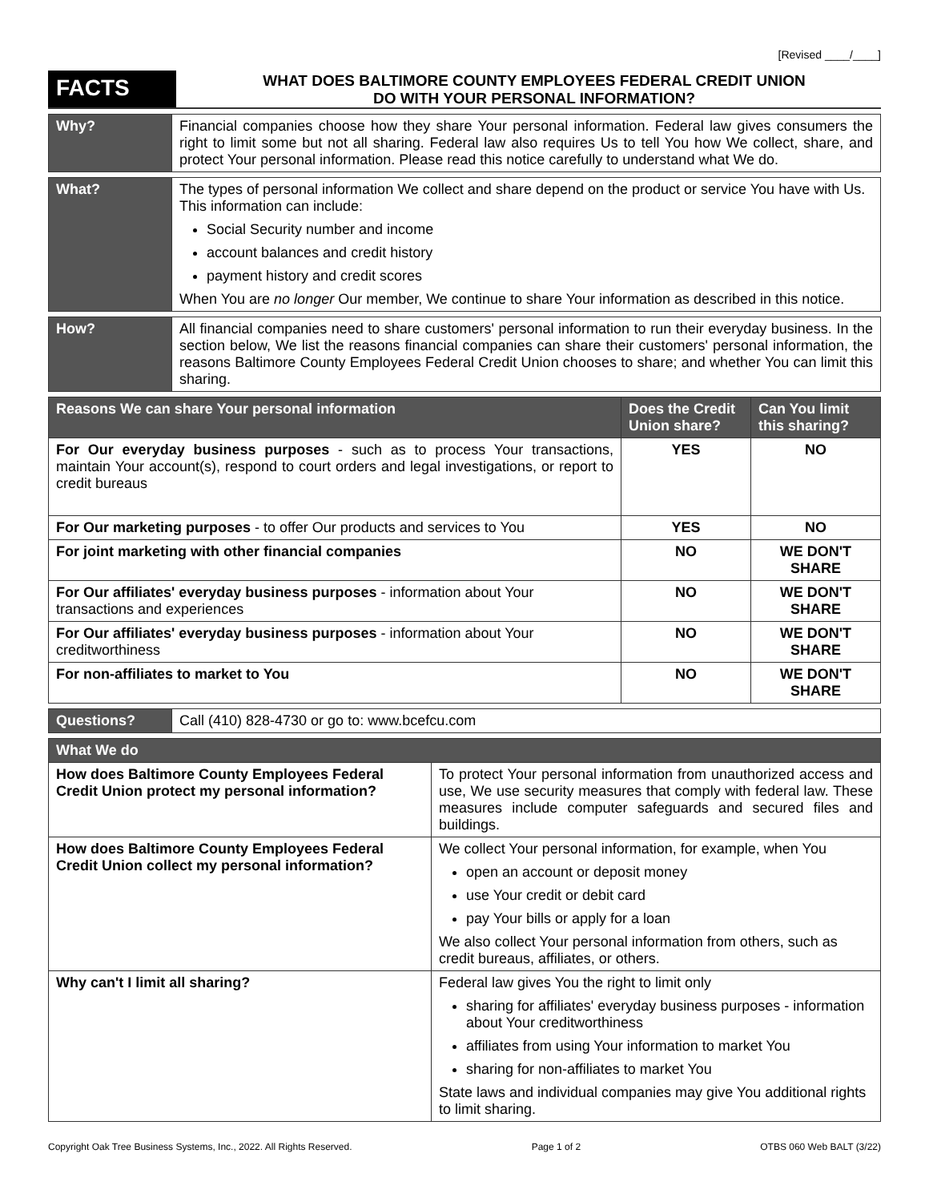[Revised ____/____]
FACTS
WHAT DOES BALTIMORE COUNTY EMPLOYEES FEDERAL CREDIT UNION
DO WITH YOUR PERSONAL INFORMATION?
| Why? | Financial companies choose how they share Your personal information. Federal law gives consumers the right to limit some but not all sharing. Federal law also requires Us to tell You how We collect, share, and protect Your personal information. Please read this notice carefully to understand what We do. |
| What? | The types of personal information We collect and share depend on the product or service You have with Us. This information can include: Social Security number and income account balances and credit history payment history and credit scores When You are no longer Our member, We continue to share Your information as described in this notice. |
| How? | All financial companies need to share customers' personal information to run their everyday business. In the section below, We list the reasons financial companies can share their customers' personal information, the reasons Baltimore County Employees Federal Credit Union chooses to share; and whether You can limit this sharing. |
| Reasons We can share Your personal information | Does the Credit Union share? | Can You limit this sharing? |
| --- | --- | --- |
| For Our everyday business purposes - such as to process Your transactions, maintain Your account(s), respond to court orders and legal investigations, or report to credit bureaus | YES | NO |
| For Our marketing purposes - to offer Our products and services to You | YES | NO |
| For joint marketing with other financial companies | NO | WE DON'T SHARE |
| For Our affiliates' everyday business purposes - information about Your transactions and experiences | NO | WE DON'T SHARE |
| For Our affiliates' everyday business purposes - information about Your creditworthiness | NO | WE DON'T SHARE |
| For non-affiliates to market to You | NO | WE DON'T SHARE |
| Questions? | Call (410) 828-4730 or go to: www.bcefcu.com |
| What We do | |
| --- | --- |
| How does Baltimore County Employees Federal Credit Union protect my personal information? | To protect Your personal information from unauthorized access and use, We use security measures that comply with federal law. These measures include computer safeguards and secured files and buildings. |
| How does Baltimore County Employees Federal Credit Union collect my personal information? | We collect Your personal information, for example, when You open an account or deposit money use Your credit or debit card pay Your bills or apply for a loan We also collect Your personal information from others, such as credit bureaus, affiliates, or others. |
| Why can't I limit all sharing? | Federal law gives You the right to limit only sharing for affiliates' everyday business purposes - information about Your creditworthiness affiliates from using Your information to market You sharing for non-affiliates to market You State laws and individual companies may give You additional rights to limit sharing. |
Copyright Oak Tree Business Systems, Inc., 2022. All Rights Reserved. Page 1 of 2 OTBS 060 Web BALT (3/22)